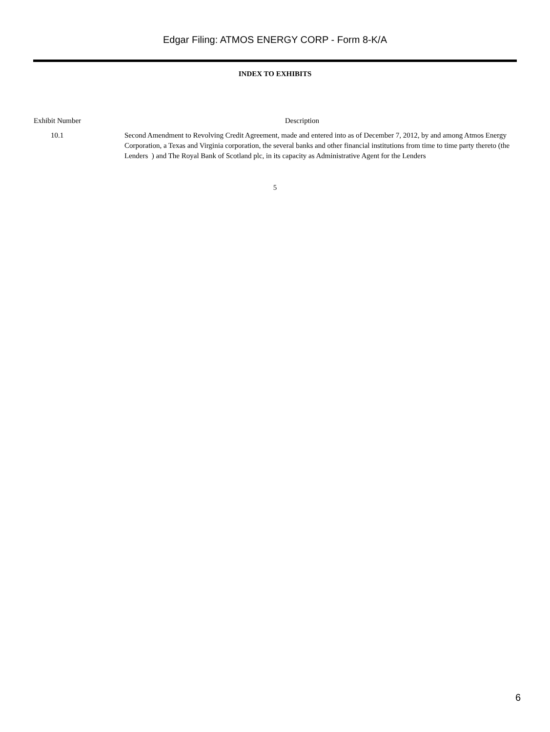Edgar Filing: ATMOS ENERGY CORP - Form 8-K/A
INDEX TO EXHIBITS
| Exhibit Number | Description |
| --- | --- |
| 10.1 | Second Amendment to Revolving Credit Agreement, made and entered into as of December 7, 2012, by and among Atmos Energy Corporation, a Texas and Virginia corporation, the several banks and other financial institutions from time to time party thereto (the Lenders ) and The Royal Bank of Scotland plc, in its capacity as Administrative Agent for the Lenders |
5
6